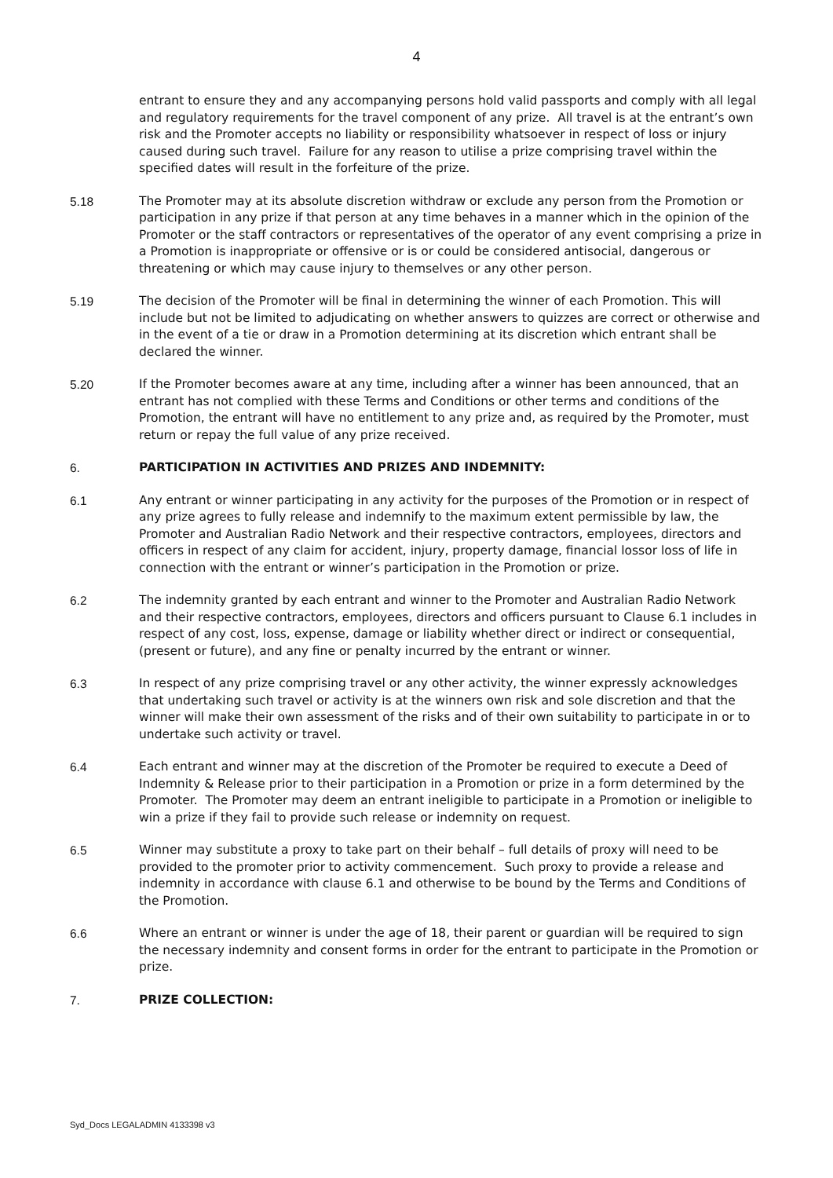4
entrant to ensure they and any accompanying persons hold valid passports and comply with all legal and regulatory requirements for the travel component of any prize. All travel is at the entrant’s own risk and the Promoter accepts no liability or responsibility whatsoever in respect of loss or injury caused during such travel. Failure for any reason to utilise a prize comprising travel within the specified dates will result in the forfeiture of the prize.
5.18 The Promoter may at its absolute discretion withdraw or exclude any person from the Promotion or participation in any prize if that person at any time behaves in a manner which in the opinion of the Promoter or the staff contractors or representatives of the operator of any event comprising a prize in a Promotion is inappropriate or offensive or is or could be considered antisocial, dangerous or threatening or which may cause injury to themselves or any other person.
5.19 The decision of the Promoter will be final in determining the winner of each Promotion. This will include but not be limited to adjudicating on whether answers to quizzes are correct or otherwise and in the event of a tie or draw in a Promotion determining at its discretion which entrant shall be declared the winner.
5.20 If the Promoter becomes aware at any time, including after a winner has been announced, that an entrant has not complied with these Terms and Conditions or other terms and conditions of the Promotion, the entrant will have no entitlement to any prize and, as required by the Promoter, must return or repay the full value of any prize received.
6. PARTICIPATION IN ACTIVITIES AND PRIZES AND INDEMNITY:
6.1 Any entrant or winner participating in any activity for the purposes of the Promotion or in respect of any prize agrees to fully release and indemnify to the maximum extent permissible by law, the Promoter and Australian Radio Network and their respective contractors, employees, directors and officers in respect of any claim for accident, injury, property damage, financial lossor loss of life in connection with the entrant or winner’s participation in the Promotion or prize.
6.2 The indemnity granted by each entrant and winner to the Promoter and Australian Radio Network and their respective contractors, employees, directors and officers pursuant to Clause 6.1 includes in respect of any cost, loss, expense, damage or liability whether direct or indirect or consequential, (present or future), and any fine or penalty incurred by the entrant or winner.
6.3 In respect of any prize comprising travel or any other activity, the winner expressly acknowledges that undertaking such travel or activity is at the winners own risk and sole discretion and that the winner will make their own assessment of the risks and of their own suitability to participate in or to undertake such activity or travel.
6.4 Each entrant and winner may at the discretion of the Promoter be required to execute a Deed of Indemnity & Release prior to their participation in a Promotion or prize in a form determined by the Promoter. The Promoter may deem an entrant ineligible to participate in a Promotion or ineligible to win a prize if they fail to provide such release or indemnity on request.
6.5 Winner may substitute a proxy to take part on their behalf – full details of proxy will need to be provided to the promoter prior to activity commencement. Such proxy to provide a release and indemnity in accordance with clause 6.1 and otherwise to be bound by the Terms and Conditions of the Promotion.
6.6 Where an entrant or winner is under the age of 18, their parent or guardian will be required to sign the necessary indemnity and consent forms in order for the entrant to participate in the Promotion or prize.
7. PRIZE COLLECTION:
Syd_Docs LEGALADMIN 4133398 v3